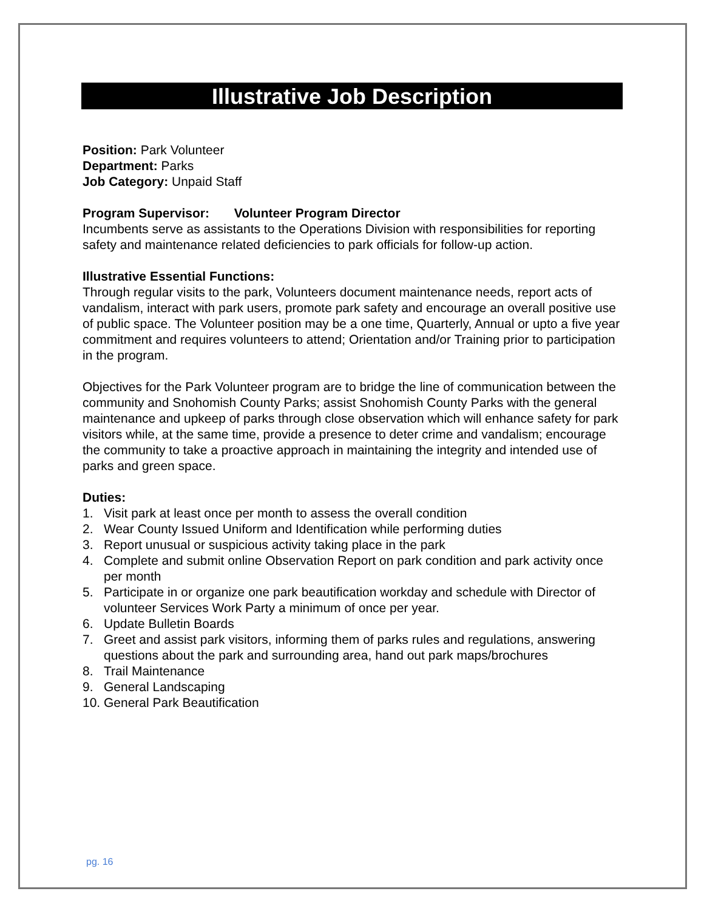Illustrative Job Description
Position: Park Volunteer
Department: Parks
Job Category: Unpaid Staff
Program Supervisor: Volunteer Program Director
Incumbents serve as assistants to the Operations Division with responsibilities for reporting safety and maintenance related deficiencies to park officials for follow-up action.
Illustrative Essential Functions:
Through regular visits to the park, Volunteers document maintenance needs, report acts of vandalism, interact with park users, promote park safety and encourage an overall positive use of public space. The Volunteer position may be a one time, Quarterly, Annual or upto a five year commitment and requires volunteers to attend; Orientation and/or Training prior to participation in the program.
Objectives for the Park Volunteer program are to bridge the line of communication between the community and Snohomish County Parks; assist Snohomish County Parks with the general maintenance and upkeep of parks through close observation which will enhance safety for park visitors while, at the same time, provide a presence to deter crime and vandalism; encourage the community to take a proactive approach in maintaining the integrity and intended use of parks and green space.
Duties:
1. Visit park at least once per month to assess the overall condition
2. Wear County Issued Uniform and Identification while performing duties
3. Report unusual or suspicious activity taking place in the park
4. Complete and submit online Observation Report on park condition and park activity once per month
5. Participate in or organize one park beautification workday and schedule with Director of volunteer Services Work Party a minimum of once per year.
6. Update Bulletin Boards
7. Greet and assist park visitors, informing them of parks rules and regulations, answering questions about the park and surrounding area, hand out park maps/brochures
8. Trail Maintenance
9. General Landscaping
10. General Park Beautification
pg. 16